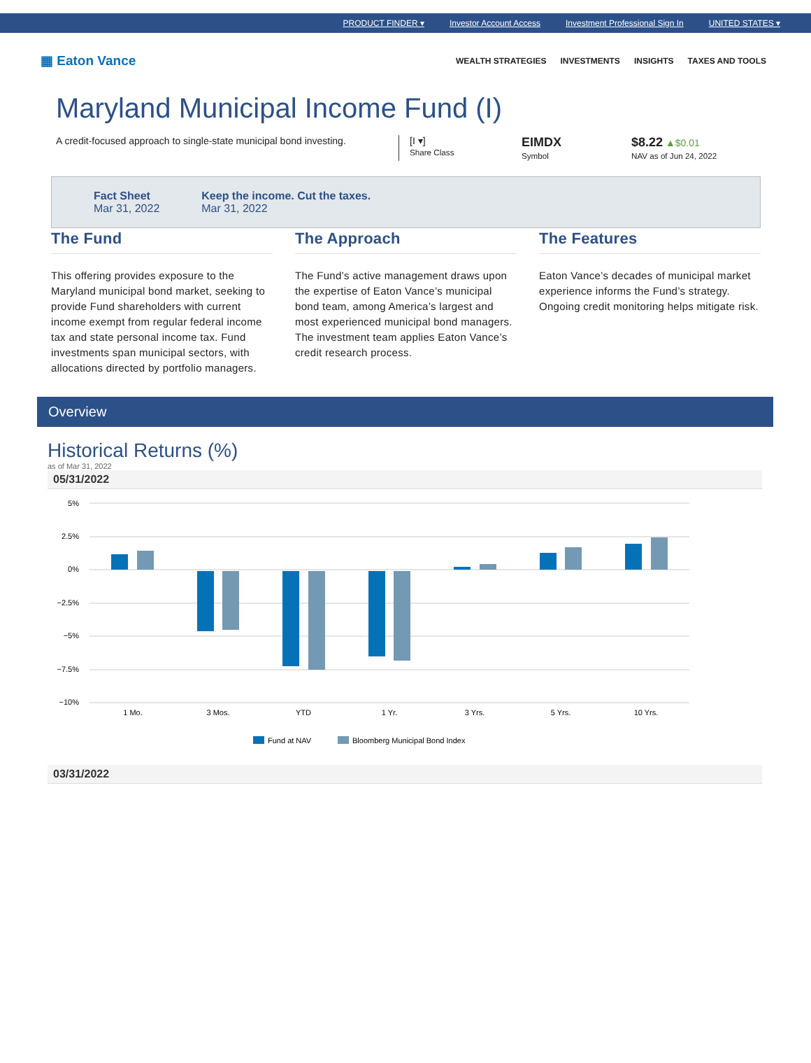PRODUCT FINDER ▾ Investor Account Access Investment Professional Sign In UNITED STATES ▾
▦ Eaton Vance
WEALTH STRATEGIES INVESTMENTS INSIGHTS TAXES AND TOOLS
Maryland Municipal Income Fund (I)
A credit-focused approach to single-state municipal bond investing.
[I ▾]
Share Class
EIMDX
Symbol
$8.22 ▲$0.01
NAV as of Jun 24, 2022
Fact Sheet
Mar 31, 2022
Keep the income. Cut the taxes.
Mar 31, 2022
The Fund
This offering provides exposure to the Maryland municipal bond market, seeking to provide Fund shareholders with current income exempt from regular federal income tax and state personal income tax. Fund investments span municipal sectors, with allocations directed by portfolio managers.
The Approach
The Fund’s active management draws upon the expertise of Eaton Vance’s municipal bond team, among America’s largest and most experienced municipal bond managers. The investment team applies Eaton Vance’s credit research process.
The Features
Eaton Vance’s decades of municipal market experience informs the Fund’s strategy. Ongoing credit monitoring helps mitigate risk.
Overview
Historical Returns (%)
as of Mar 31, 2022
05/31/2022
5%
2.5%
0%
−2.5%
−5%
−7.5%
−10%
1 Mo.
3 Mos.
YTD
1 Yr.
3 Yrs.
5 Yrs.
10 Yrs.
Fund at NAV
Bloomberg Municipal Bond Index
03/31/2022